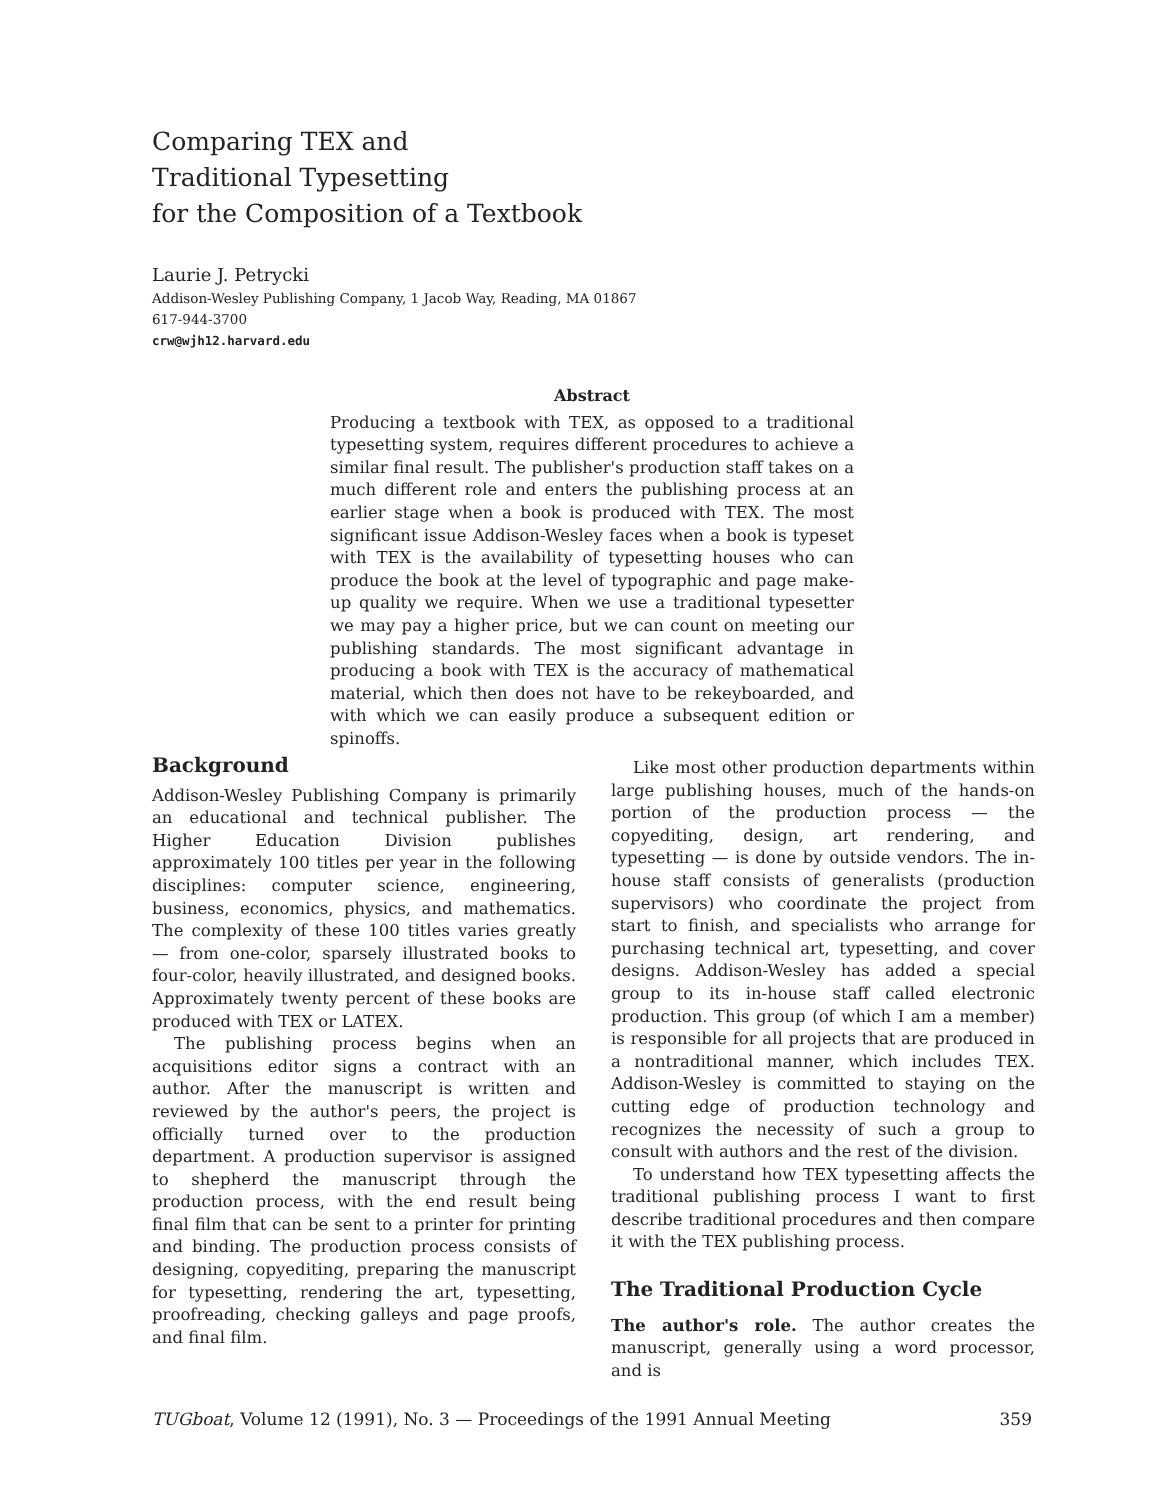Comparing TEX and
Traditional Typesetting
for the Composition of a Textbook
Laurie J. Petrycki
Addison-Wesley Publishing Company, 1 Jacob Way, Reading, MA 01867
617-944-3700
crw@wjh12.harvard.edu
Abstract
Producing a textbook with TEX, as opposed to a traditional typesetting system, requires different procedures to achieve a similar final result. The publisher's production staff takes on a much different role and enters the publishing process at an earlier stage when a book is produced with TEX. The most significant issue Addison-Wesley faces when a book is typeset with TEX is the availability of typesetting houses who can produce the book at the level of typographic and page make-up quality we require. When we use a traditional typesetter we may pay a higher price, but we can count on meeting our publishing standards. The most significant advantage in producing a book with TEX is the accuracy of mathematical material, which then does not have to be rekeyboarded, and with which we can easily produce a subsequent edition or spinoffs.
Background
Addison-Wesley Publishing Company is primarily an educational and technical publisher. The Higher Education Division publishes approximately 100 titles per year in the following disciplines: computer science, engineering, business, economics, physics, and mathematics. The complexity of these 100 titles varies greatly — from one-color, sparsely illustrated books to four-color, heavily illustrated, and designed books. Approximately twenty percent of these books are produced with TEX or LATEX.
The publishing process begins when an acquisitions editor signs a contract with an author. After the manuscript is written and reviewed by the author's peers, the project is officially turned over to the production department. A production supervisor is assigned to shepherd the manuscript through the production process, with the end result being final film that can be sent to a printer for printing and binding. The production process consists of designing, copyediting, preparing the manuscript for typesetting, rendering the art, typesetting, proofreading, checking galleys and page proofs, and final film.
Like most other production departments within large publishing houses, much of the hands-on portion of the production process — the copyediting, design, art rendering, and typesetting — is done by outside vendors. The in-house staff consists of generalists (production supervisors) who coordinate the project from start to finish, and specialists who arrange for purchasing technical art, typesetting, and cover designs. Addison-Wesley has added a special group to its in-house staff called electronic production. This group (of which I am a member) is responsible for all projects that are produced in a nontraditional manner, which includes TEX. Addison-Wesley is committed to staying on the cutting edge of production technology and recognizes the necessity of such a group to consult with authors and the rest of the division.
To understand how TEX typesetting affects the traditional publishing process I want to first describe traditional procedures and then compare it with the TEX publishing process.
The Traditional Production Cycle
The author's role. The author creates the manuscript, generally using a word processor, and is
TUGboat, Volume 12 (1991), No. 3 — Proceedings of the 1991 Annual Meeting 359